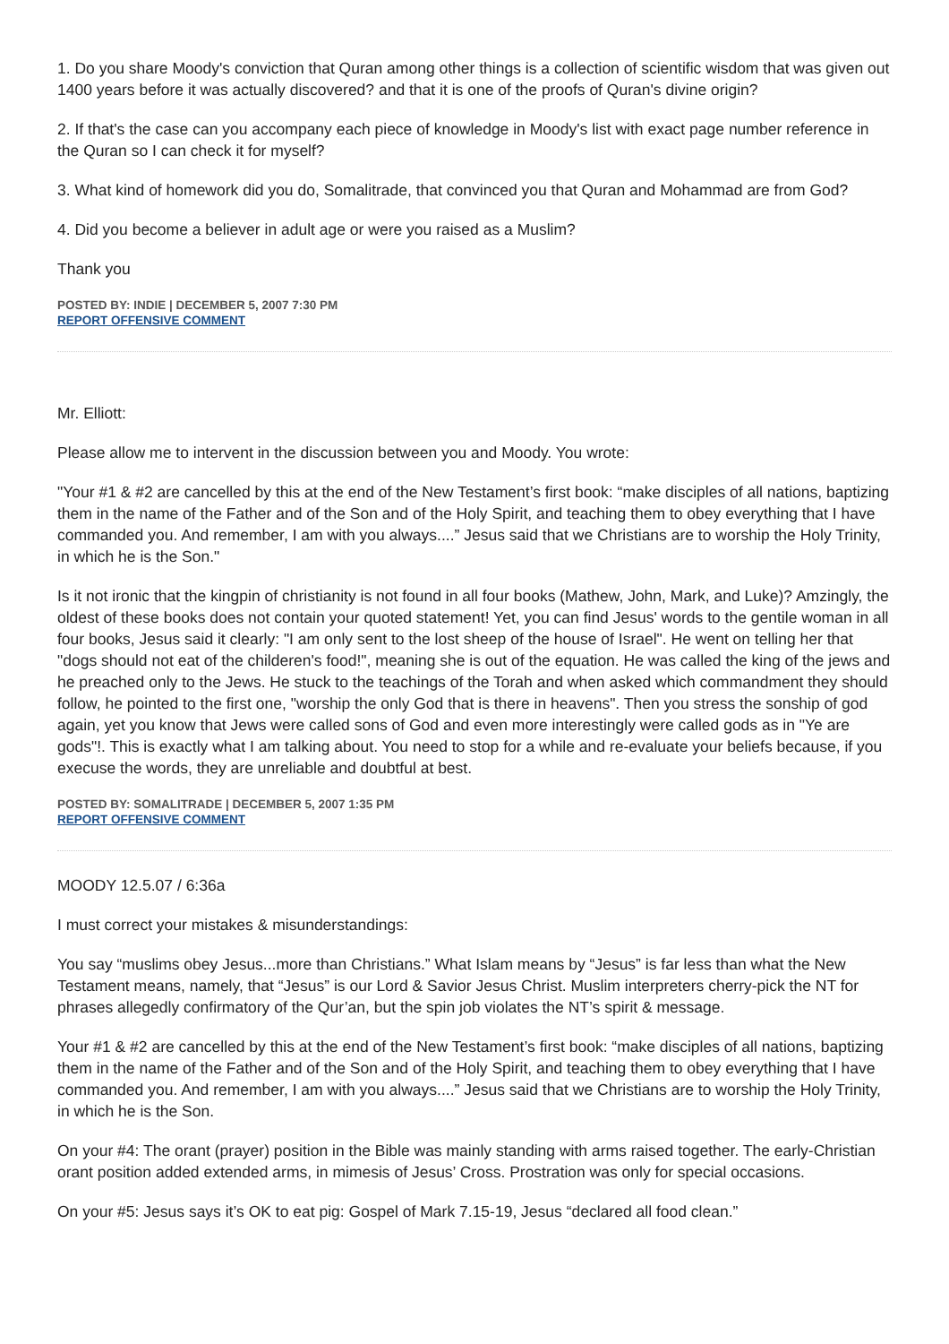1. Do you share Moody's conviction that Quran among other things is a collection of scientific wisdom that was given out 1400 years before it was actually discovered? and that it is one of the proofs of Quran's divine origin?
2. If that's the case can you accompany each piece of knowledge in Moody's list with exact page number reference in the Quran so I can check it for myself?
3. What kind of homework did you do, Somalitrade, that convinced you that Quran and Mohammad are from God?
4. Did you become a believer in adult age or were you raised as a Muslim?
Thank you
POSTED BY: INDIE | DECEMBER 5, 2007 7:30 PM
REPORT OFFENSIVE COMMENT
Mr. Elliott:
Please allow me to intervent in the discussion between you and Moody. You wrote:
"Your #1 & #2 are cancelled by this at the end of the New Testament’s first book: “make disciples of all nations, baptizing them in the name of the Father and of the Son and of the Holy Spirit, and teaching them to obey everything that I have commanded you. And remember, I am with you always....” Jesus said that we Christians are to worship the Holy Trinity, in which he is the Son."
Is it not ironic that the kingpin of christianity is not found in all four books (Mathew, John, Mark, and Luke)? Amzingly, the oldest of these books does not contain your quoted statement! Yet, you can find Jesus' words to the gentile woman in all four books, Jesus said it clearly: "I am only sent to the lost sheep of the house of Israel". He went on telling her that "dogs should not eat of the childeren's food!", meaning she is out of the equation. He was called the king of the jews and he preached only to the Jews. He stuck to the teachings of the Torah and when asked which commandment they should follow, he pointed to the first one, "worship the only God that is there in heavens". Then you stress the sonship of god again, yet you know that Jews were called sons of God and even more interestingly were called gods as in "Ye are gods"!. This is exactly what I am talking about. You need to stop for a while and re-evaluate your beliefs because, if you execuse the words, they are unreliable and doubtful at best.
POSTED BY: SOMALITRADE | DECEMBER 5, 2007 1:35 PM
REPORT OFFENSIVE COMMENT
MOODY 12.5.07 / 6:36a
I must correct your mistakes & misunderstandings:
You say “muslims obey Jesus...more than Christians.” What Islam means by “Jesus” is far less than what the New Testament means, namely, that “Jesus” is our Lord & Savior Jesus Christ. Muslim interpreters cherry-pick the NT for phrases allegedly confirmatory of the Qur’an, but the spin job violates the NT’s spirit & message.
Your #1 & #2 are cancelled by this at the end of the New Testament’s first book: “make disciples of all nations, baptizing them in the name of the Father and of the Son and of the Holy Spirit, and teaching them to obey everything that I have commanded you. And remember, I am with you always....” Jesus said that we Christians are to worship the Holy Trinity, in which he is the Son.
On your #4: The orant (prayer) position in the Bible was mainly standing with arms raised together. The early-Christian orant position added extended arms, in mimesis of Jesus’ Cross. Prostration was only for special occasions.
On your #5: Jesus says it’s OK to eat pig: Gospel of Mark 7.15-19, Jesus “declared all food clean.”